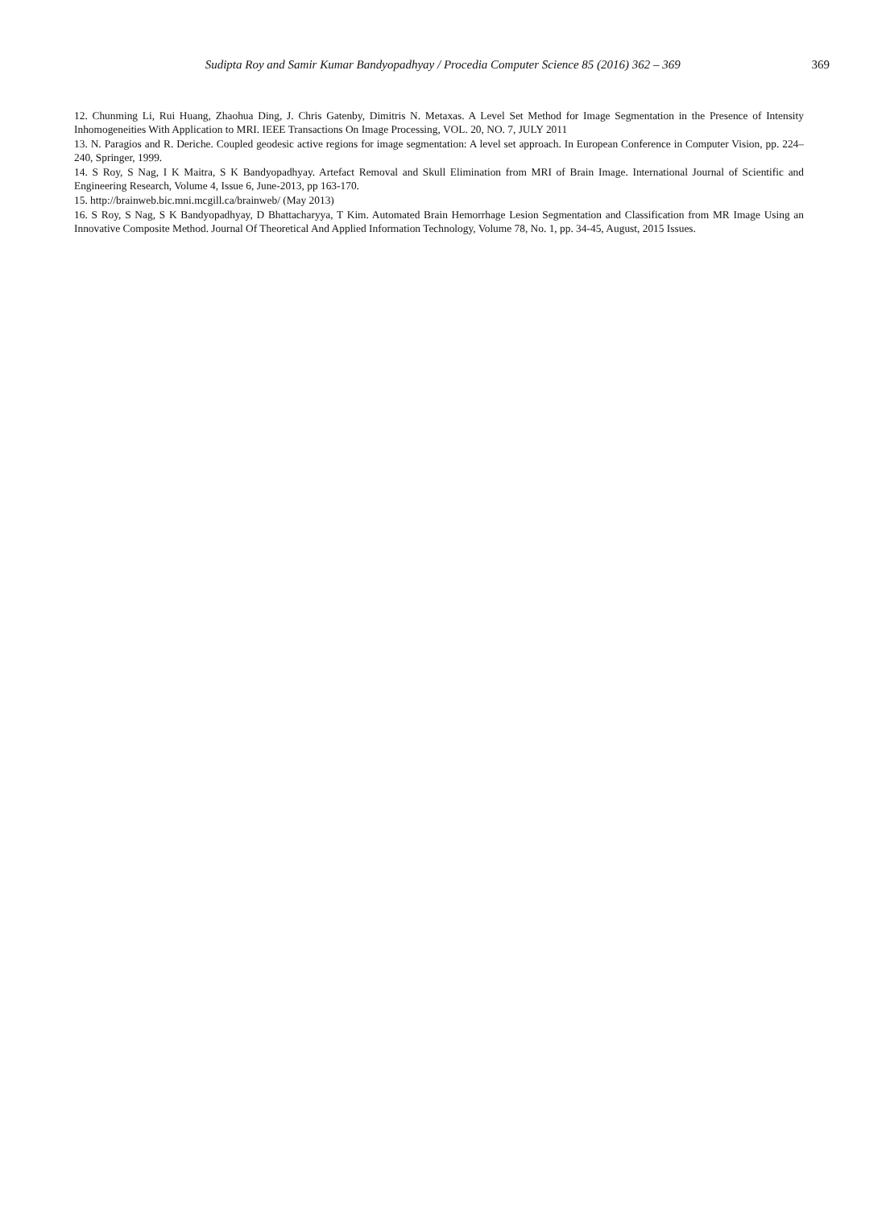Sudipta Roy and Samir Kumar Bandyopadhyay / Procedia Computer Science 85 (2016) 362 – 369
369
12. Chunming Li, Rui Huang, Zhaohua Ding, J. Chris Gatenby, Dimitris N. Metaxas. A Level Set Method for Image Segmentation in the Presence of Intensity Inhomogeneities With Application to MRI. IEEE Transactions On Image Processing, VOL. 20, NO. 7, JULY 2011
13. N. Paragios and R. Deriche. Coupled geodesic active regions for image segmentation: A level set approach. In European Conference in Computer Vision, pp. 224–240, Springer, 1999.
14. S Roy, S Nag, I K Maitra, S K Bandyopadhyay. Artefact Removal and Skull Elimination from MRI of Brain Image. International Journal of Scientific and Engineering Research, Volume 4, Issue 6, June-2013, pp 163-170.
15. http://brainweb.bic.mni.mcgill.ca/brainweb/ (May 2013)
16. S Roy, S Nag, S K Bandyopadhyay, D Bhattacharyya, T Kim. Automated Brain Hemorrhage Lesion Segmentation and Classification from MR Image Using an Innovative Composite Method. Journal Of Theoretical And Applied Information Technology, Volume 78, No. 1, pp. 34-45, August, 2015 Issues.